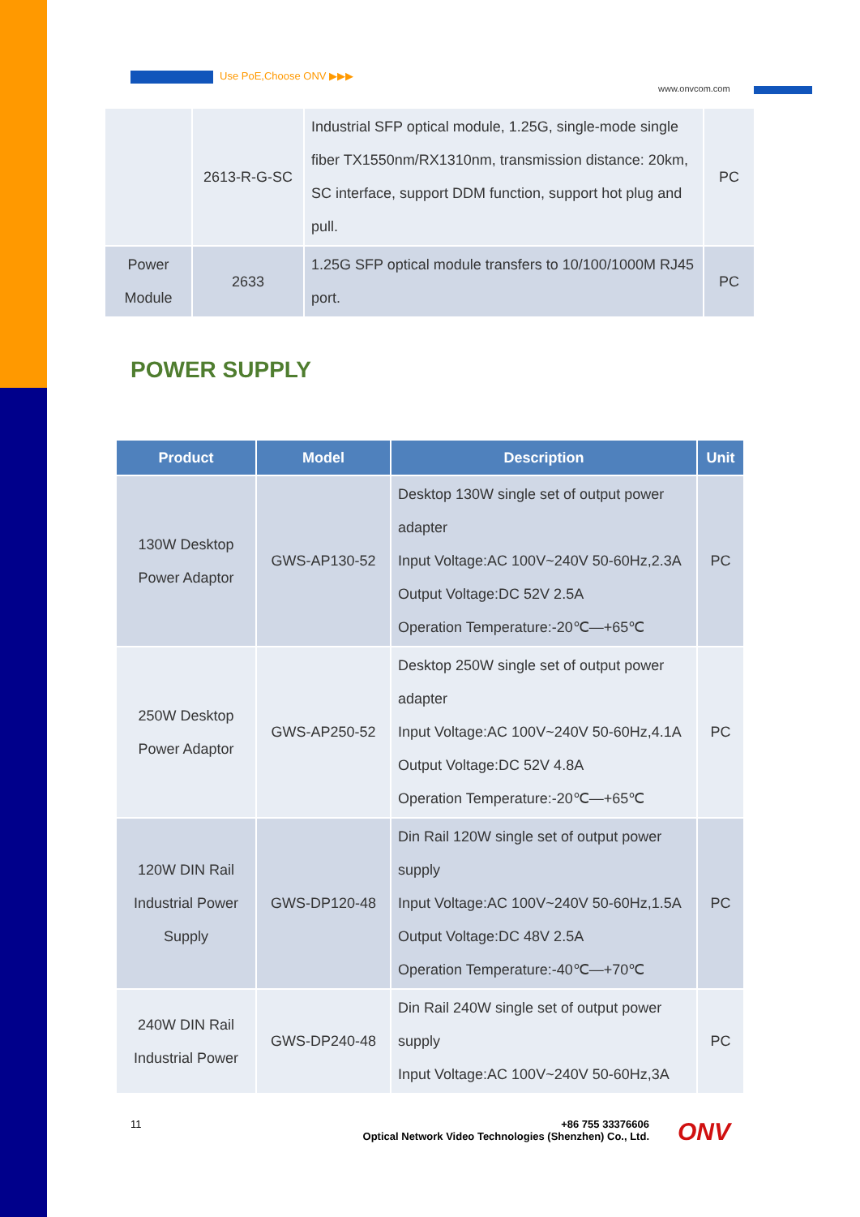Use PoE,Choose ONV ▶▶▶
www.onvcom.com
| | 2613-R-G-SC | Industrial SFP optical module, 1.25G, single-mode single fiber TX1550nm/RX1310nm, transmission distance: 20km, SC interface, support DDM function, support hot plug and pull. | PC |
| Power Module | 2633 | 1.25G SFP optical module transfers to 10/100/1000M RJ45 port. | PC |
POWER SUPPLY
| Product | Model | Description | Unit |
| --- | --- | --- | --- |
| 130W Desktop Power Adaptor | GWS-AP130-52 | Desktop 130W single set of output power adapter Input Voltage:AC 100V~240V 50-60Hz,2.3A Output Voltage:DC 52V 2.5A Operation Temperature:-20℃—+65℃ | PC |
| 250W Desktop Power Adaptor | GWS-AP250-52 | Desktop 250W single set of output power adapter Input Voltage:AC 100V~240V 50-60Hz,4.1A Output Voltage:DC 52V 4.8A Operation Temperature:-20℃—+65℃ | PC |
| 120W DIN Rail Industrial Power Supply | GWS-DP120-48 | Din Rail 120W single set of output power supply Input Voltage:AC 100V~240V 50-60Hz,1.5A Output Voltage:DC 48V 2.5A Operation Temperature:-40℃—+70℃ | PC |
| 240W DIN Rail Industrial Power | GWS-DP240-48 | Din Rail 240W single set of output power supply Input Voltage:AC 100V~240V 50-60Hz,3A | PC |
11
+86 755 33376606
Optical Network Video Technologies (Shenzhen) Co., Ltd.
ONV